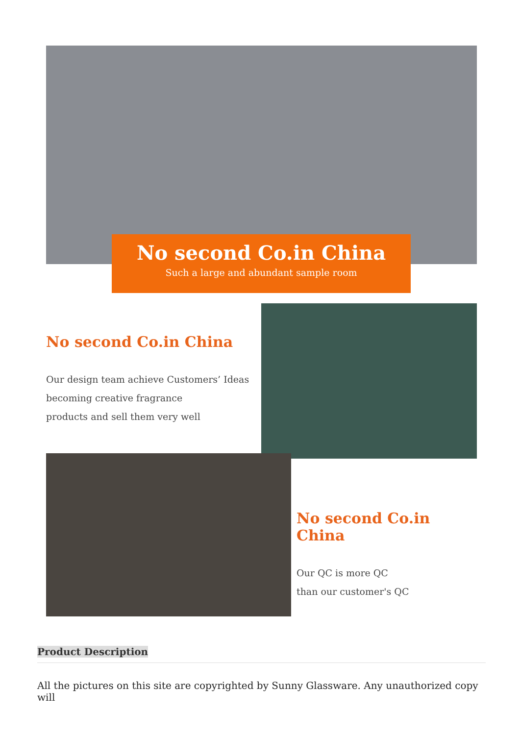No second Co.in China
Such a large and abundant sample room
No second Co.in China
Our design team achieve Customers’ Ideas
becoming creative fragrance
products and sell them very well
No second Co.in China
Our QC is more QC
than our customer's QC
Product Description
All the pictures on this site are copyrighted by Sunny Glassware. Any unauthorized copy will